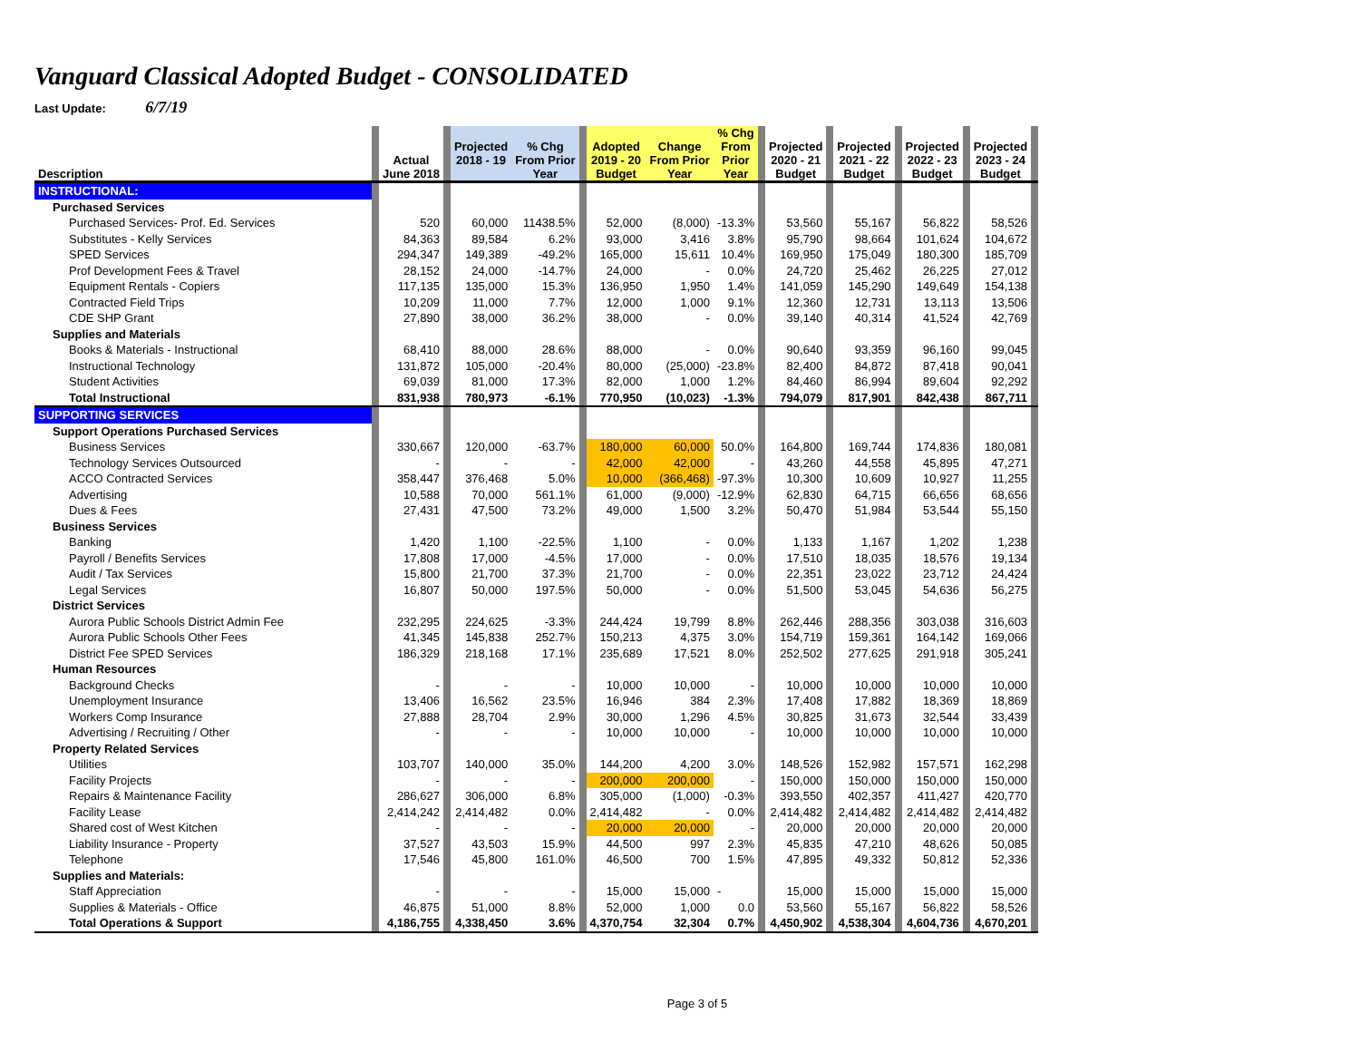Vanguard Classical Adopted Budget - CONSOLIDATED
Last Update: 6/7/19
| Description | | Actual June 2018 | | Projected 2018 - 19 | % Chg From Prior Year | | Adopted 2019 - 20 Budget | Change From Prior Year | % Chg From Prior Year | | Projected 2020 - 21 Budget | | Projected 2021 - 22 Budget | | Projected 2022 - 23 Budget | | Projected 2023 - 24 Budget | |
| --- | --- | --- | --- | --- | --- | --- | --- | --- | --- | --- | --- | --- | --- | --- | --- | --- | --- | --- |
| INSTRUCTIONAL: | | | | | | | | | | | | | | | | | | |
| Purchased Services | | | | | | | | | | | | | | | | | | |
| Purchased Services- Prof. Ed. Services | | 520 | | 60,000 | 11438.5% | | 52,000 | (8,000) | -13.3% | | 53,560 | | 55,167 | | 56,822 | | 58,526 | |
| Substitutes - Kelly Services | | 84,363 | | 89,584 | 6.2% | | 93,000 | 3,416 | 3.8% | | 95,790 | | 98,664 | | 101,624 | | 104,672 | |
| SPED Services | | 294,347 | | 149,389 | -49.2% | | 165,000 | 15,611 | 10.4% | | 169,950 | | 175,049 | | 180,300 | | 185,709 | |
| Prof Development Fees & Travel | | 28,152 | | 24,000 | -14.7% | | 24,000 | - | 0.0% | | 24,720 | | 25,462 | | 26,225 | | 27,012 | |
| Equipment Rentals - Copiers | | 117,135 | | 135,000 | 15.3% | | 136,950 | 1,950 | 1.4% | | 141,059 | | 145,290 | | 149,649 | | 154,138 | |
| Contracted Field Trips | | 10,209 | | 11,000 | 7.7% | | 12,000 | 1,000 | 9.1% | | 12,360 | | 12,731 | | 13,113 | | 13,506 | |
| CDE SHP Grant | | 27,890 | | 38,000 | 36.2% | | 38,000 | - | 0.0% | | 39,140 | | 40,314 | | 41,524 | | 42,769 | |
| Supplies and Materials | | | | | | | | | | | | | | | | | | |
| Books & Materials - Instructional | | 68,410 | | 88,000 | 28.6% | | 88,000 | - | 0.0% | | 90,640 | | 93,359 | | 96,160 | | 99,045 | |
| Instructional Technology | | 131,872 | | 105,000 | -20.4% | | 80,000 | (25,000) | -23.8% | | 82,400 | | 84,872 | | 87,418 | | 90,041 | |
| Student Activities | | 69,039 | | 81,000 | 17.3% | | 82,000 | 1,000 | 1.2% | | 84,460 | | 86,994 | | 89,604 | | 92,292 | |
| Total Instructional | | 831,938 | | 780,973 | -6.1% | | 770,950 | (10,023) | -1.3% | | 794,079 | | 817,901 | | 842,438 | | 867,711 | |
| SUPPORTING SERVICES | | | | | | | | | | | | | | | | | | |
| Support Operations Purchased Services | | | | | | | | | | | | | | | | | | |
| Business Services | | 330,667 | | 120,000 | -63.7% | | 180,000 | 60,000 | 50.0% | | 164,800 | | 169,744 | | 174,836 | | 180,081 | |
| Technology Services Outsourced | | - | | - | - | | 42,000 | 42,000 | - | | 43,260 | | 44,558 | | 45,895 | | 47,271 | |
| ACCO Contracted Services | | 358,447 | | 376,468 | 5.0% | | 10,000 | (366,468) | -97.3% | | 10,300 | | 10,609 | | 10,927 | | 11,255 | |
| Advertising | | 10,588 | | 70,000 | 561.1% | | 61,000 | (9,000) | -12.9% | | 62,830 | | 64,715 | | 66,656 | | 68,656 | |
| Dues & Fees | | 27,431 | | 47,500 | 73.2% | | 49,000 | 1,500 | 3.2% | | 50,470 | | 51,984 | | 53,544 | | 55,150 | |
| Business Services | | | | | | | | | | | | | | | | | | |
| Banking | | 1,420 | | 1,100 | -22.5% | | 1,100 | - | 0.0% | | 1,133 | | 1,167 | | 1,202 | | 1,238 | |
| Payroll / Benefits Services | | 17,808 | | 17,000 | -4.5% | | 17,000 | - | 0.0% | | 17,510 | | 18,035 | | 18,576 | | 19,134 | |
| Audit / Tax Services | | 15,800 | | 21,700 | 37.3% | | 21,700 | - | 0.0% | | 22,351 | | 23,022 | | 23,712 | | 24,424 | |
| Legal Services | | 16,807 | | 50,000 | 197.5% | | 50,000 | - | 0.0% | | 51,500 | | 53,045 | | 54,636 | | 56,275 | |
| District Services | | | | | | | | | | | | | | | | | | |
| Aurora Public Schools District Admin Fee | | 232,295 | | 224,625 | -3.3% | | 244,424 | 19,799 | 8.8% | | 262,446 | | 288,356 | | 303,038 | | 316,603 | |
| Aurora Public Schools Other Fees | | 41,345 | | 145,838 | 252.7% | | 150,213 | 4,375 | 3.0% | | 154,719 | | 159,361 | | 164,142 | | 169,066 | |
| District Fee SPED Services | | 186,329 | | 218,168 | 17.1% | | 235,689 | 17,521 | 8.0% | | 252,502 | | 277,625 | | 291,918 | | 305,241 | |
| Human Resources | | | | | | | | | | | | | | | | | | |
| Background Checks | | - | | - | - | | 10,000 | 10,000 | - | | 10,000 | | 10,000 | | 10,000 | | 10,000 | |
| Unemployment Insurance | | 13,406 | | 16,562 | 23.5% | | 16,946 | 384 | 2.3% | | 17,408 | | 17,882 | | 18,369 | | 18,869 | |
| Workers Comp Insurance | | 27,888 | | 28,704 | 2.9% | | 30,000 | 1,296 | 4.5% | | 30,825 | | 31,673 | | 32,544 | | 33,439 | |
| Advertising / Recruiting / Other | | - | | - | - | | 10,000 | 10,000 | - | | 10,000 | | 10,000 | | 10,000 | | 10,000 | |
| Property Related Services | | | | | | | | | | | | | | | | | | |
| Utilities | | 103,707 | | 140,000 | 35.0% | | 144,200 | 4,200 | 3.0% | | 148,526 | | 152,982 | | 157,571 | | 162,298 | |
| Facility Projects | | - | | - | - | | 200,000 | 200,000 | - | | 150,000 | | 150,000 | | 150,000 | | 150,000 | |
| Repairs & Maintenance Facility | | 286,627 | | 306,000 | 6.8% | | 305,000 | (1,000) | -0.3% | | 393,550 | | 402,357 | | 411,427 | | 420,770 | |
| Facility Lease | | 2,414,242 | | 2,414,482 | 0.0% | | 2,414,482 | - | 0.0% | | 2,414,482 | | 2,414,482 | | 2,414,482 | | 2,414,482 | |
| Shared cost of West Kitchen | | - | | - | - | | 20,000 | 20,000 | - | | 20,000 | | 20,000 | | 20,000 | | 20,000 | |
| Liability Insurance - Property | | 37,527 | | 43,503 | 15.9% | | 44,500 | 997 | 2.3% | | 45,835 | | 47,210 | | 48,626 | | 50,085 | |
| Telephone | | 17,546 | | 45,800 | 161.0% | | 46,500 | 700 | 1.5% | | 47,895 | | 49,332 | | 50,812 | | 52,336 | |
| Supplies and Materials: | | | | | | | | | | | | | | | | | | |
| Staff Appreciation | | - | | - | - | | 15,000 | 15,000 | - | | 15,000 | | 15,000 | | 15,000 | | 15,000 | |
| Supplies & Materials - Office | | 46,875 | | 51,000 | 8.8% | | 52,000 | 1,000 | 0.0 | | 53,560 | | 55,167 | | 56,822 | | 58,526 | |
| Total Operations & Support | | 4,186,755 | | 4,338,450 | 3.6% | | 4,370,754 | 32,304 | 0.7% | | 4,450,902 | | 4,538,304 | | 4,604,736 | | 4,670,201 | |
Page 3 of 5